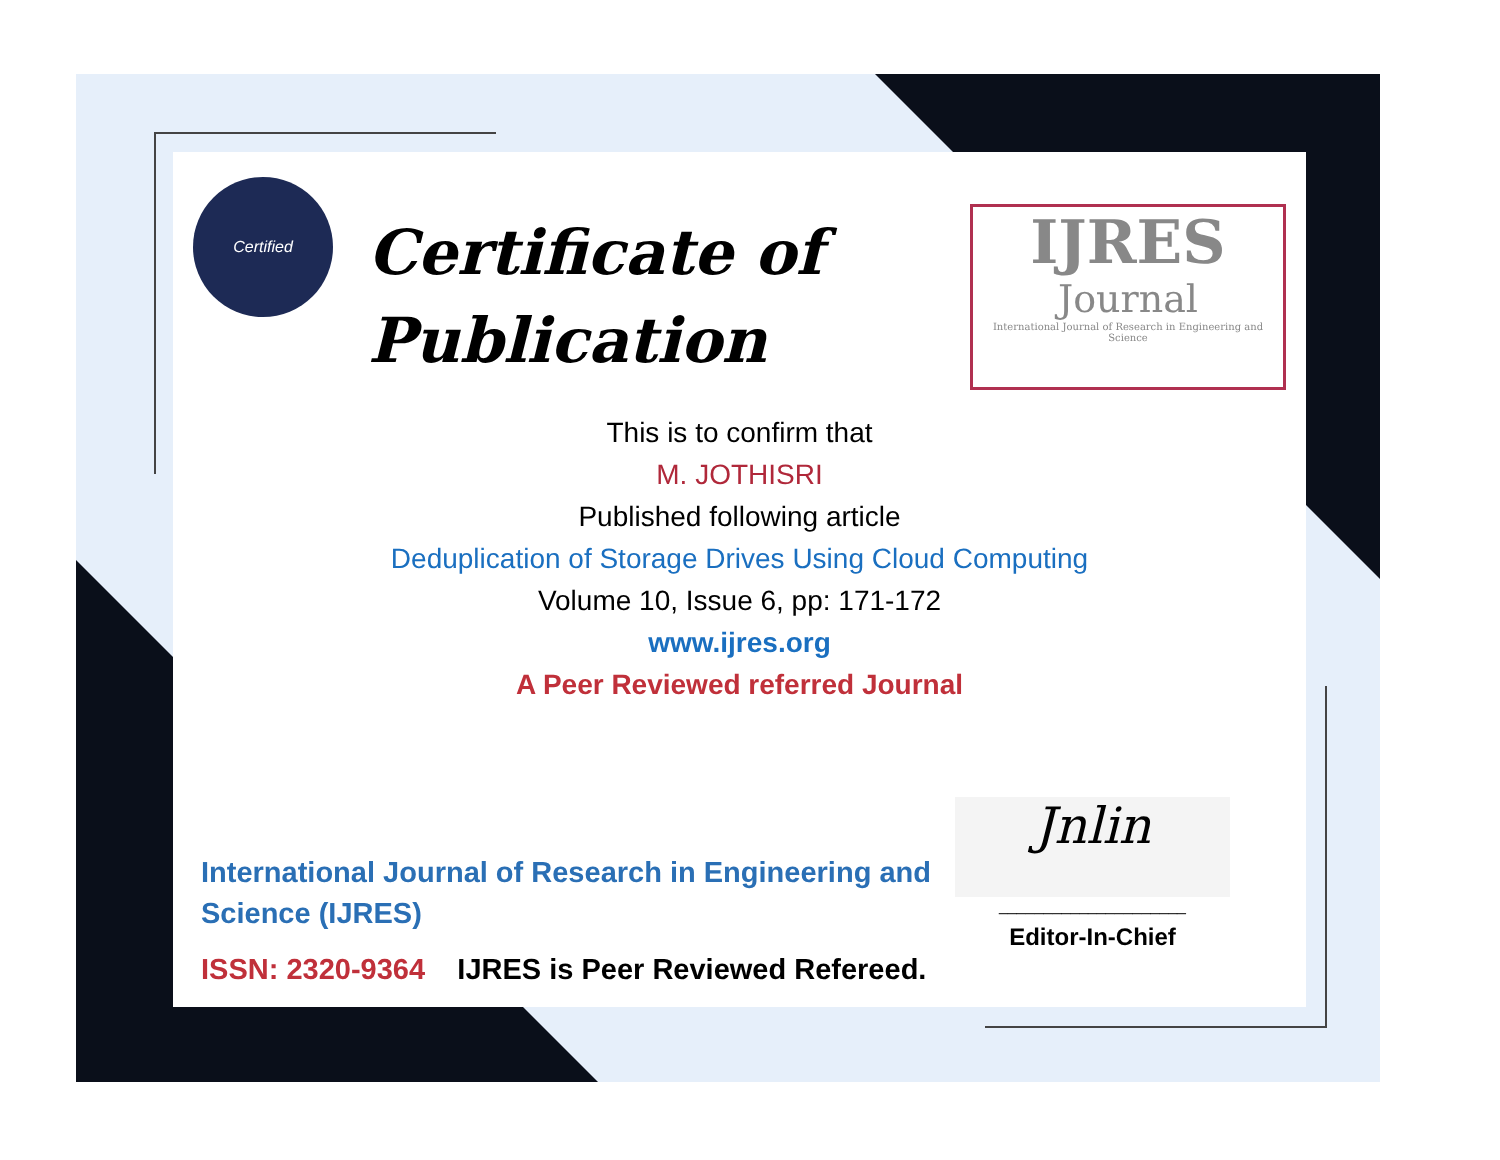Certified
Certificate of
Publication
IJRES
Journal
International Journal of Research in Engineering and Science
This is to confirm that
M. JOTHISRI
Published following article
Deduplication of Storage Drives Using Cloud Computing
Volume 10, Issue 6, pp: 171-172
www.ijres.org
A Peer Reviewed referred Journal
International Journal of Research in Engineering and Science (IJRES)
ISSN: 2320-9364 IJRES is Peer Reviewed Refereed.
Jnlin
_____________________
Editor-In-Chief